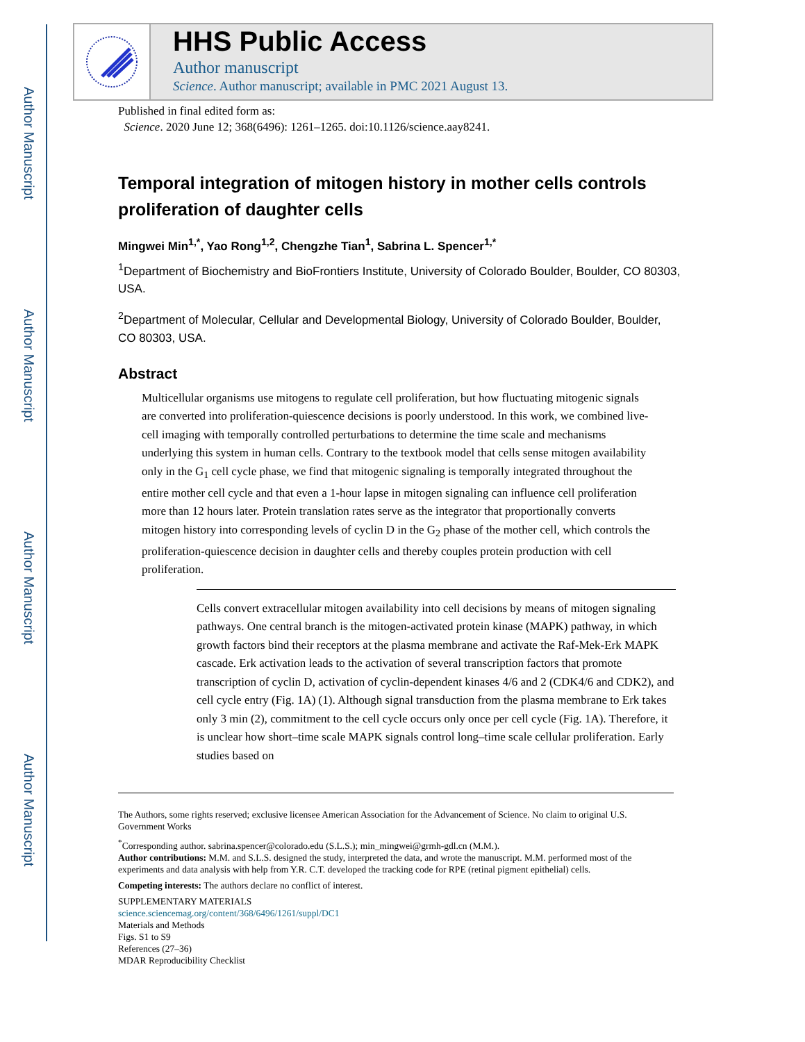Author Manuscript
Author Manuscript
Author Manuscript
Author Manuscript
HHS Public Access
Author manuscript
Science. Author manuscript; available in PMC 2021 August 13.
Published in final edited form as:
Science. 2020 June 12; 368(6496): 1261–1265. doi:10.1126/science.aay8241.
Temporal integration of mitogen history in mother cells controls proliferation of daughter cells
Mingwei Min<sup>1,*</sup>, Yao Rong<sup>1,2</sup>, Chengzhe Tian<sup>1</sup>, Sabrina L. Spencer<sup>1,*</sup>
<sup>1</sup> Department of Biochemistry and BioFrontiers Institute, University of Colorado Boulder, Boulder, CO 80303, USA.
<sup>2</sup> Department of Molecular, Cellular and Developmental Biology, University of Colorado Boulder, Boulder, CO 80303, USA.
Abstract
Multicellular organisms use mitogens to regulate cell proliferation, but how fluctuating mitogenic signals are converted into proliferation-quiescence decisions is poorly understood. In this work, we combined live-cell imaging with temporally controlled perturbations to determine the time scale and mechanisms underlying this system in human cells. Contrary to the textbook model that cells sense mitogen availability only in the G<sub>1</sub> cell cycle phase, we find that mitogenic signaling is temporally integrated throughout the entire mother cell cycle and that even a 1-hour lapse in mitogen signaling can influence cell proliferation more than 12 hours later. Protein translation rates serve as the integrator that proportionally converts mitogen history into corresponding levels of cyclin D in the G<sub>2</sub> phase of the mother cell, which controls the proliferation-quiescence decision in daughter cells and thereby couples protein production with cell proliferation.
Cells convert extracellular mitogen availability into cell decisions by means of mitogen signaling pathways. One central branch is the mitogen-activated protein kinase (MAPK) pathway, in which growth factors bind their receptors at the plasma membrane and activate the Raf-Mek-Erk MAPK cascade. Erk activation leads to the activation of several transcription factors that promote transcription of cyclin D, activation of cyclin-dependent kinases 4/6 and 2 (CDK4/6 and CDK2), and cell cycle entry (Fig. 1A) (1). Although signal transduction from the plasma membrane to Erk takes only 3 min (2), commitment to the cell cycle occurs only once per cell cycle (Fig. 1A). Therefore, it is unclear how short–time scale MAPK signals control long–time scale cellular proliferation. Early studies based on
The Authors, some rights reserved; exclusive licensee American Association for the Advancement of Science. No claim to original U.S. Government Works
<sup>*</sup> Corresponding author. sabrina.spencer@colorado.edu (S.L.S.); min_mingwei@grmh-gdl.cn (M.M.).
Author contributions: M.M. and S.L.S. designed the study, interpreted the data, and wrote the manuscript. M.M. performed most of the experiments and data analysis with help from Y.R. C.T. developed the tracking code for RPE (retinal pigment epithelial) cells.
Competing interests: The authors declare no conflict of interest.
SUPPLEMENTARY MATERIALS
science.sciencemag.org/content/368/6496/1261/suppl/DC1
Materials and Methods
Figs. S1 to S9
References (27–36)
MDAR Reproducibility Checklist